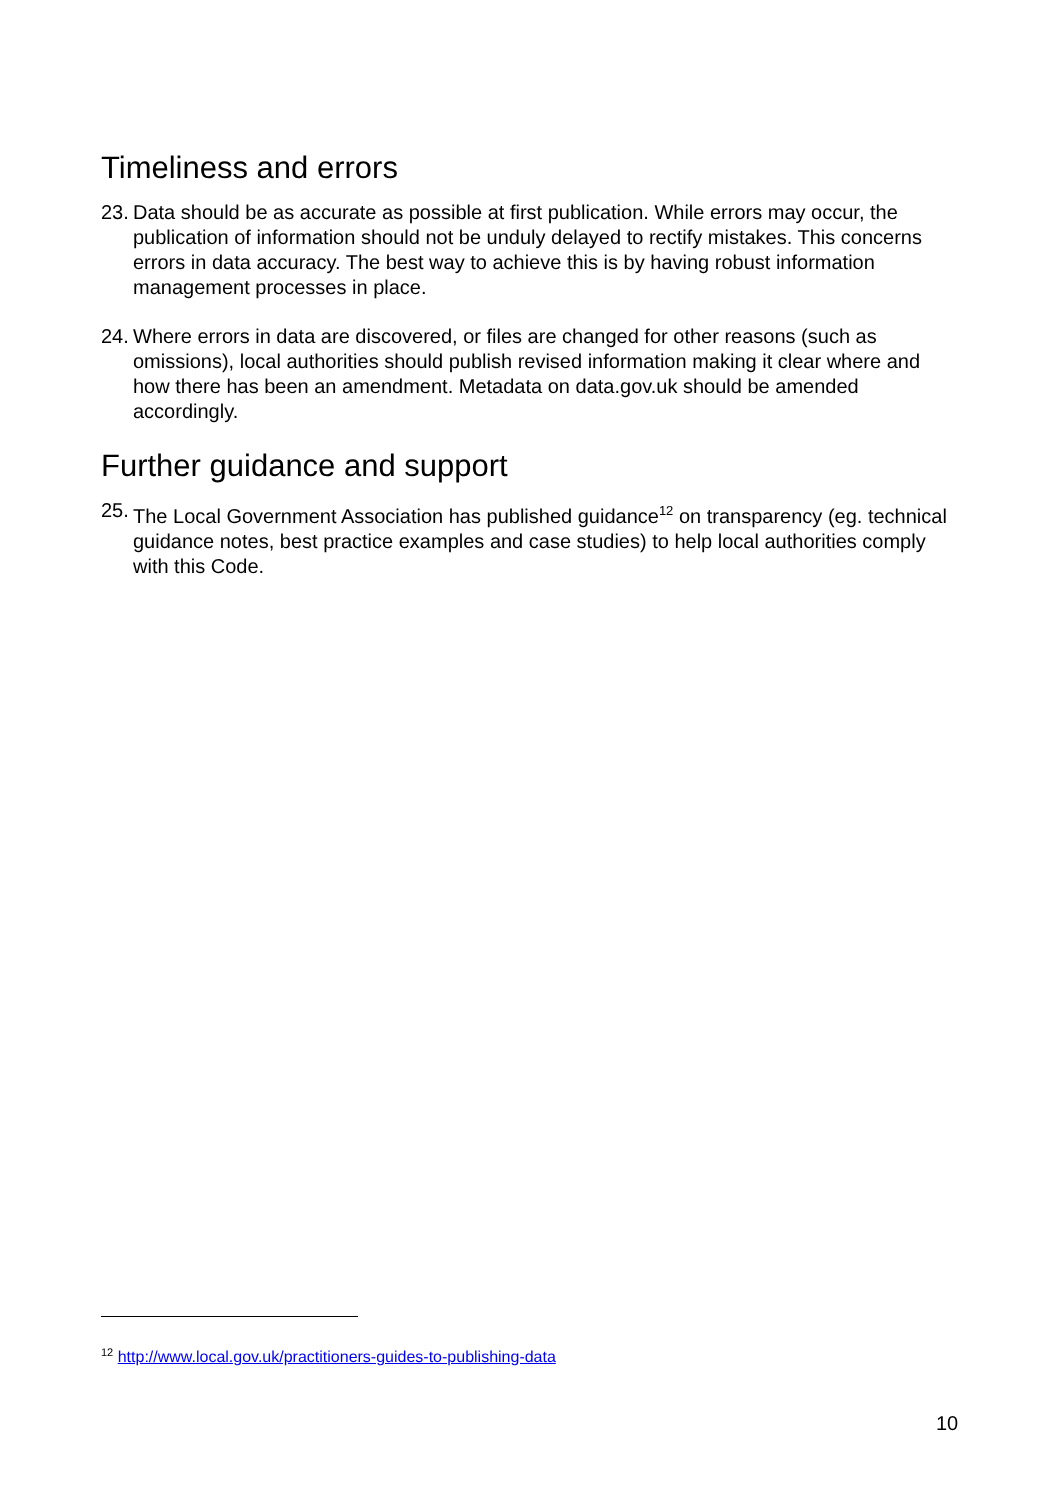Timeliness and errors
23.
Data should be as accurate as possible at first publication. While errors may occur, the publication of information should not be unduly delayed to rectify mistakes. This concerns errors in data accuracy. The best way to achieve this is by having robust information management processes in place.
24.
Where errors in data are discovered, or files are changed for other reasons (such as omissions), local authorities should publish revised information making it clear where and how there has been an amendment. Metadata on data.gov.uk should be amended accordingly.
Further guidance and support
25.
The Local Government Association has published guidance<sup>12</sup> on transparency (eg. technical guidance notes, best practice examples and case studies) to help local authorities comply with this Code.
<sup>12</sup> http://www.local.gov.uk/practitioners-guides-to-publishing-data
10